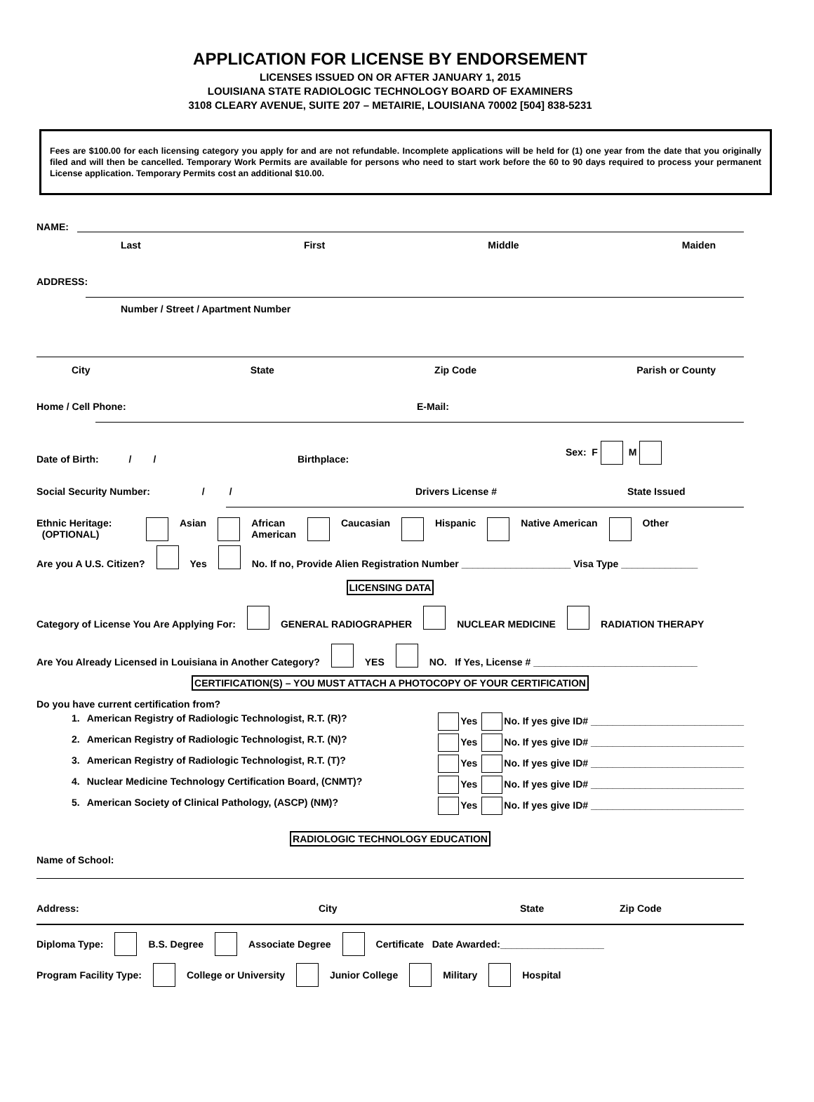APPLICATION FOR LICENSE BY ENDORSEMENT
LICENSES ISSUED ON OR AFTER JANUARY 1, 2015
LOUISIANA STATE RADIOLOGIC TECHNOLOGY BOARD OF EXAMINERS
3108 CLEARY AVENUE, SUITE 207 – METAIRIE, LOUISIANA 70002 [504] 838-5231
Fees are $100.00 for each licensing category you apply for and are not refundable. Incomplete applications will be held for (1) one year from the date that you originally filed and will then be cancelled. Temporary Work Permits are available for persons who need to start work before the 60 to 90 days required to process your permanent License application. Temporary Permits cost an additional $10.00.
NAME:
Last First Middle Maiden
ADDRESS:
Number / Street / Apartment Number
City State Zip Code Parish or County
Home / Cell Phone: E-Mail:
Date of Birth: / / Birthplace: Sex: F M
Social Security Number: / / Drivers License # State Issued
Ethnic Heritage:
(OPTIONAL) Asian African
American Caucasian Hispanic Native American Other
Are you A U.S. Citizen? Yes No. If no, Provide Alien Registration Number ____________________ Visa Type ______________
LICENSING DATA
Category of License You Are Applying For: GENERAL RADIOGRAPHER NUCLEAR MEDICINE RADIATION THERAPY
Are You Already Licensed in Louisiana in Another Category? YES NO. If Yes, License # ______________________________
CERTIFICATION(S) – YOU MUST ATTACH A PHOTOCOPY OF YOUR CERTIFICATION
Do you have current certification from?
1. American Registry of Radiologic Technologist, R.T. (R)? Yes No. If yes give ID# ____________________________
2. American Registry of Radiologic Technologist, R.T. (N)? Yes No. If yes give ID# ____________________________
3. American Registry of Radiologic Technologist, R.T. (T)? Yes No. If yes give ID# ____________________________
4. Nuclear Medicine Technology Certification Board, (CNMT)? Yes No. If yes give ID# ____________________________
5. American Society of Clinical Pathology, (ASCP) (NM)? Yes No. If yes give ID# ____________________________
RADIOLOGIC TECHNOLOGY EDUCATION
Name of School:
Address: City State Zip Code
Diploma Type: B.S. Degree Associate Degree Certificate Date Awarded:___________________
Program Facility Type: College or University Junior College Military Hospital